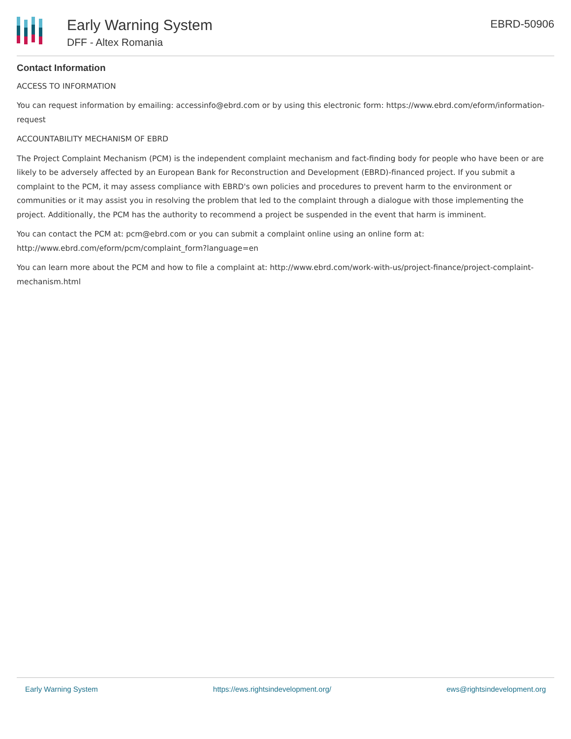Early Warning System
DFF - Altex Romania
EBRD-50906
Contact Information
ACCESS TO INFORMATION
You can request information by emailing: accessinfo@ebrd.com or by using this electronic form: https://www.ebrd.com/eform/information-request
ACCOUNTABILITY MECHANISM OF EBRD
The Project Complaint Mechanism (PCM) is the independent complaint mechanism and fact-finding body for people who have been or are likely to be adversely affected by an European Bank for Reconstruction and Development (EBRD)-financed project. If you submit a complaint to the PCM, it may assess compliance with EBRD's own policies and procedures to prevent harm to the environment or communities or it may assist you in resolving the problem that led to the complaint through a dialogue with those implementing the project. Additionally, the PCM has the authority to recommend a project be suspended in the event that harm is imminent.
You can contact the PCM at: pcm@ebrd.com or you can submit a complaint online using an online form at: http://www.ebrd.com/eform/pcm/complaint_form?language=en
You can learn more about the PCM and how to file a complaint at: http://www.ebrd.com/work-with-us/project-finance/project-complaint-mechanism.html
Early Warning System https://ews.rightsindevelopment.org/ ews@rightsindevelopment.org